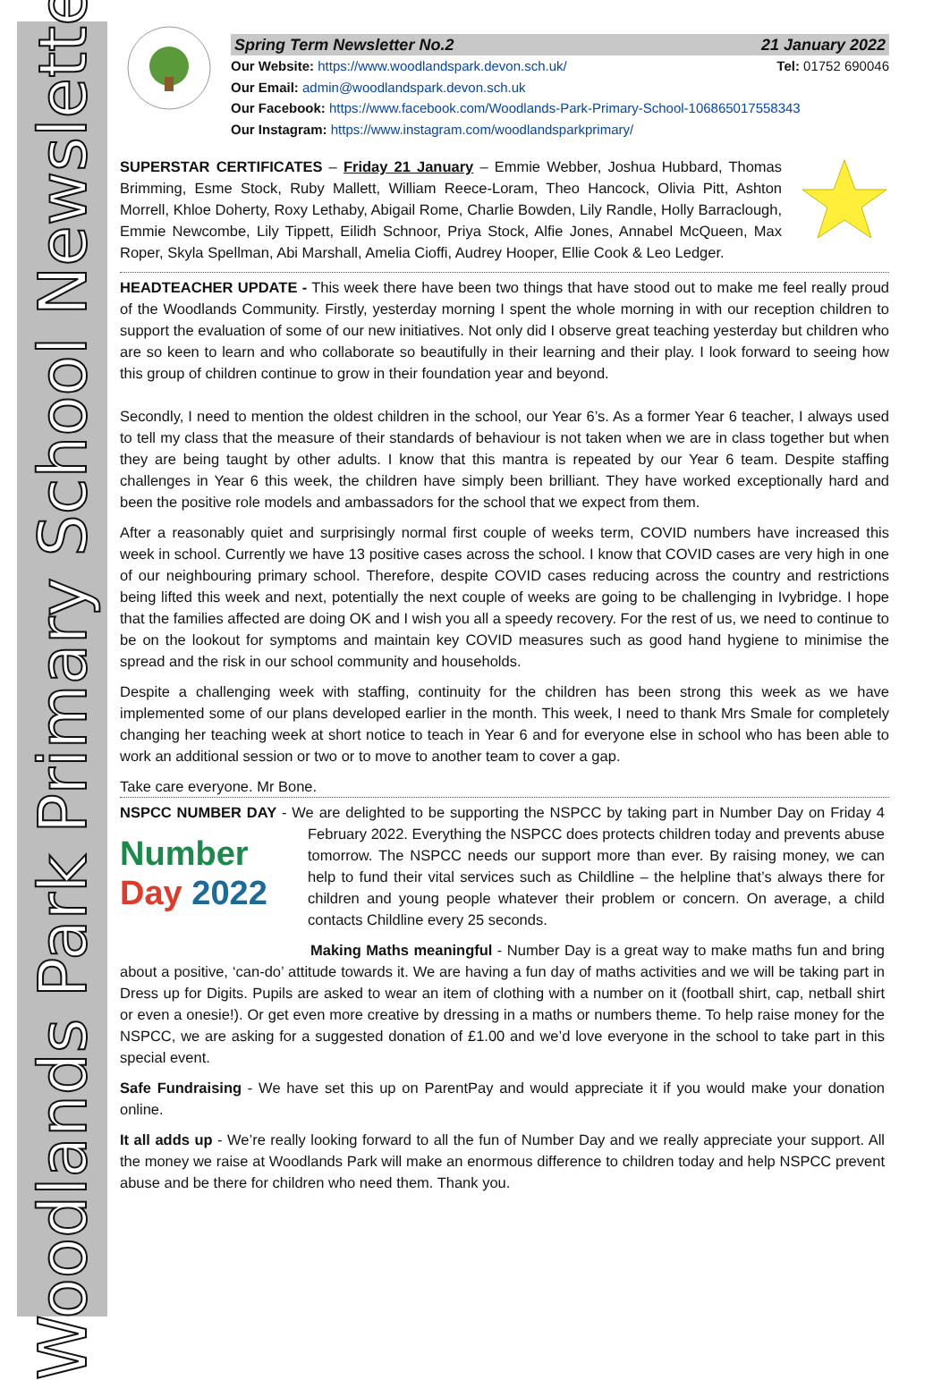Woodlands Park Primary School Newsletter
Spring Term Newsletter No.2 21 January 2022
Our Website: https://www.woodlandspark.devon.sch.uk/ Tel: 01752 690046
Our Email: admin@woodlandspark.devon.sch.uk
Our Facebook: https://www.facebook.com/Woodlands-Park-Primary-School-106865017558343
Our Instagram: https://www.instagram.com/woodlandsparkprimary/
SUPERSTAR CERTIFICATES – Friday 21 January – Emmie Webber, Joshua Hubbard, Thomas Brimming, Esme Stock, Ruby Mallett, William Reece-Loram, Theo Hancock, Olivia Pitt, Ashton Morrell, Khloe Doherty, Roxy Lethaby, Abigail Rome, Charlie Bowden, Lily Randle, Holly Barraclough, Emmie Newcombe, Lily Tippett, Eilidh Schnoor, Priya Stock, Alfie Jones, Annabel McQueen, Max Roper, Skyla Spellman, Abi Marshall, Amelia Cioffi, Audrey Hooper, Ellie Cook & Leo Ledger.
HEADTEACHER UPDATE - This week there have been two things that have stood out to make me feel really proud of the Woodlands Community. Firstly, yesterday morning I spent the whole morning in with our reception children to support the evaluation of some of our new initiatives. Not only did I observe great teaching yesterday but children who are so keen to learn and who collaborate so beautifully in their learning and their play. I look forward to seeing how this group of children continue to grow in their foundation year and beyond.
Secondly, I need to mention the oldest children in the school, our Year 6’s. As a former Year 6 teacher, I always used to tell my class that the measure of their standards of behaviour is not taken when we are in class together but when they are being taught by other adults. I know that this mantra is repeated by our Year 6 team. Despite staffing challenges in Year 6 this week, the children have simply been brilliant. They have worked exceptionally hard and been the positive role models and ambassadors for the school that we expect from them.
After a reasonably quiet and surprisingly normal first couple of weeks term, COVID numbers have increased this week in school. Currently we have 13 positive cases across the school. I know that COVID cases are very high in one of our neighbouring primary school. Therefore, despite COVID cases reducing across the country and restrictions being lifted this week and next, potentially the next couple of weeks are going to be challenging in Ivybridge. I hope that the families affected are doing OK and I wish you all a speedy recovery. For the rest of us, we need to continue to be on the lookout for symptoms and maintain key COVID measures such as good hand hygiene to minimise the spread and the risk in our school community and households.
Despite a challenging week with staffing, continuity for the children has been strong this week as we have implemented some of our plans developed earlier in the month. This week, I need to thank Mrs Smale for completely changing her teaching week at short notice to teach in Year 6 and for everyone else in school who has been able to work an additional session or two or to move to another team to cover a gap.
Take care everyone. Mr Bone.
NSPCC NUMBER DAY - We are delighted to be supporting the NSPCC by taking part in Number Day on Number
Day 2022 Friday 4 February 2022. Everything the NSPCC does protects children today and prevents abuse tomorrow. The NSPCC needs our support more than ever. By raising money, we can help to fund their vital services such as Childline – the helpline that’s always there for children and young people whatever their problem or concern. On average, a child contacts Childline every 25 seconds.
Making Maths meaningful - Number Day is a great way to make maths fun and bring about a positive, ‘can-do’ attitude towards it. We are having a fun day of maths activities and we will be taking part in Dress up for Digits. Pupils are asked to wear an item of clothing with a number on it (football shirt, cap, netball shirt or even a onesie!). Or get even more creative by dressing in a maths or numbers theme. To help raise money for the NSPCC, we are asking for a suggested donation of £1.00 and we’d love everyone in the school to take part in this special event.
Safe Fundraising - We have set this up on ParentPay and would appreciate it if you would make your donation online.
It all adds up - We’re really looking forward to all the fun of Number Day and we really appreciate your support. All the money we raise at Woodlands Park will make an enormous difference to children today and help NSPCC prevent abuse and be there for children who need them. Thank you.